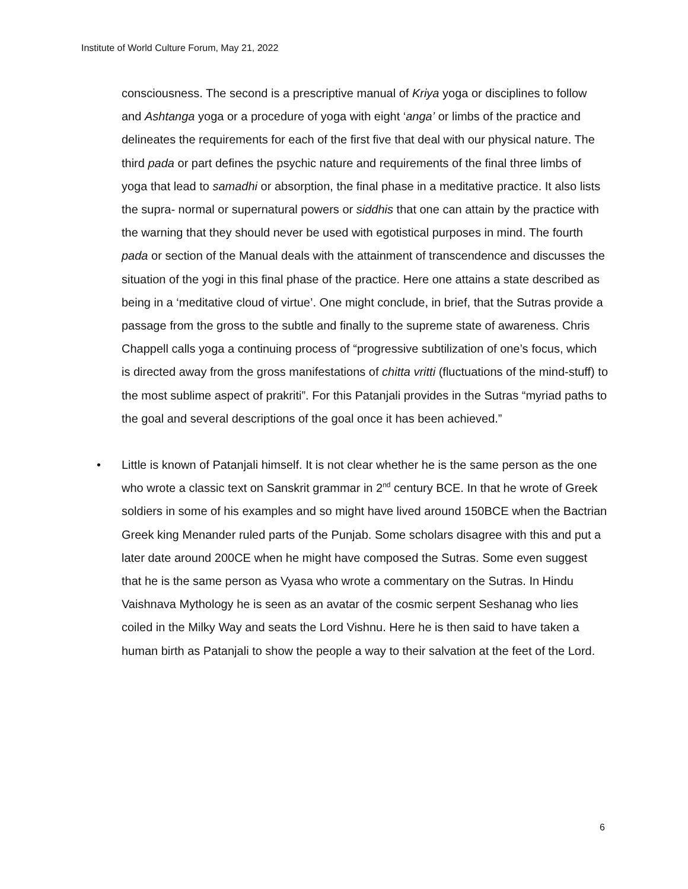Institute of World Culture Forum, May 21, 2022
consciousness. The second is a prescriptive manual of Kriya yoga or disciplines to follow and Ashtanga yoga or a procedure of yoga with eight ‘anga’ or limbs of the practice and delineates the requirements for each of the first five that deal with our physical nature. The third pada or part defines the psychic nature and requirements of the final three limbs of yoga that lead to samadhi or absorption, the final phase in a meditative practice. It also lists the supra- normal or supernatural powers or siddhis that one can attain by the practice with the warning that they should never be used with egotistical purposes in mind. The fourth pada or section of the Manual deals with the attainment of transcendence and discusses the situation of the yogi in this final phase of the practice. Here one attains a state described as being in a ‘meditative cloud of virtue’. One might conclude, in brief, that the Sutras provide a passage from the gross to the subtle and finally to the supreme state of awareness. Chris Chappell calls yoga a continuing process of “progressive subtilization of one’s focus, which is directed away from the gross manifestations of chitta vritti (fluctuations of the mind-stuff) to the most sublime aspect of prakriti”. For this Patanjali provides in the Sutras “myriad paths to the goal and several descriptions of the goal once it has been achieved.”
• Little is known of Patanjali himself. It is not clear whether he is the same person as the one who wrote a classic text on Sanskrit grammar in 2<sup>nd</sup> century BCE. In that he wrote of Greek soldiers in some of his examples and so might have lived around 150BCE when the Bactrian Greek king Menander ruled parts of the Punjab. Some scholars disagree with this and put a later date around 200CE when he might have composed the Sutras. Some even suggest that he is the same person as Vyasa who wrote a commentary on the Sutras. In Hindu Vaishnava Mythology he is seen as an avatar of the cosmic serpent Seshanag who lies coiled in the Milky Way and seats the Lord Vishnu. Here he is then said to have taken a human birth as Patanjali to show the people a way to their salvation at the feet of the Lord.
6